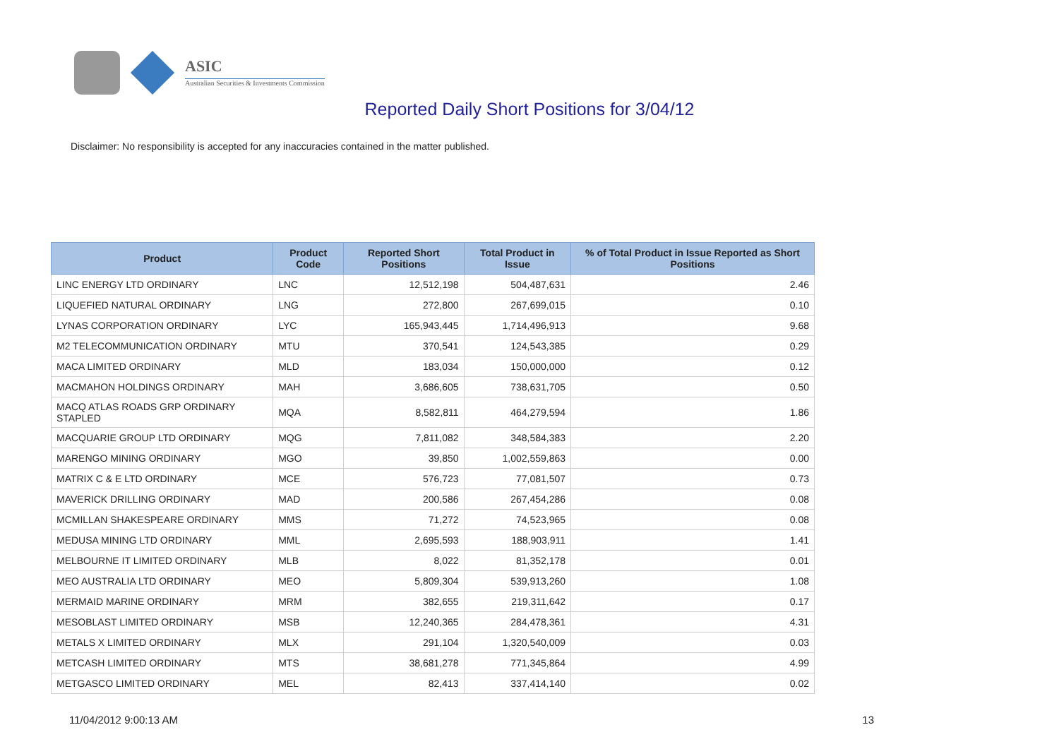ASIC
Australian Securities & Investments Commission
Reported Daily Short Positions for 3/04/12
Disclaimer: No responsibility is accepted for any inaccuracies contained in the matter published.
| Product | Product Code | Reported Short Positions | Total Product in Issue | % of Total Product in Issue Reported as Short Positions |
| --- | --- | --- | --- | --- |
| LINC ENERGY LTD ORDINARY | LNC | 12,512,198 | 504,487,631 | 2.46 |
| LIQUEFIED NATURAL ORDINARY | LNG | 272,800 | 267,699,015 | 0.10 |
| LYNAS CORPORATION ORDINARY | LYC | 165,943,445 | 1,714,496,913 | 9.68 |
| M2 TELECOMMUNICATION ORDINARY | MTU | 370,541 | 124,543,385 | 0.29 |
| MACA LIMITED ORDINARY | MLD | 183,034 | 150,000,000 | 0.12 |
| MACMAHON HOLDINGS ORDINARY | MAH | 3,686,605 | 738,631,705 | 0.50 |
| MACQ ATLAS ROADS GRP ORDINARY STAPLED | MQA | 8,582,811 | 464,279,594 | 1.86 |
| MACQUARIE GROUP LTD ORDINARY | MQG | 7,811,082 | 348,584,383 | 2.20 |
| MARENGO MINING ORDINARY | MGO | 39,850 | 1,002,559,863 | 0.00 |
| MATRIX C & E LTD ORDINARY | MCE | 576,723 | 77,081,507 | 0.73 |
| MAVERICK DRILLING ORDINARY | MAD | 200,586 | 267,454,286 | 0.08 |
| MCMILLAN SHAKESPEARE ORDINARY | MMS | 71,272 | 74,523,965 | 0.08 |
| MEDUSA MINING LTD ORDINARY | MML | 2,695,593 | 188,903,911 | 1.41 |
| MELBOURNE IT LIMITED ORDINARY | MLB | 8,022 | 81,352,178 | 0.01 |
| MEO AUSTRALIA LTD ORDINARY | MEO | 5,809,304 | 539,913,260 | 1.08 |
| MERMAID MARINE ORDINARY | MRM | 382,655 | 219,311,642 | 0.17 |
| MESOBLAST LIMITED ORDINARY | MSB | 12,240,365 | 284,478,361 | 4.31 |
| METALS X LIMITED ORDINARY | MLX | 291,104 | 1,320,540,009 | 0.03 |
| METCASH LIMITED ORDINARY | MTS | 38,681,278 | 771,345,864 | 4.99 |
| METGASCO LIMITED ORDINARY | MEL | 82,413 | 337,414,140 | 0.02 |
11/04/2012 9:00:13 AM 13